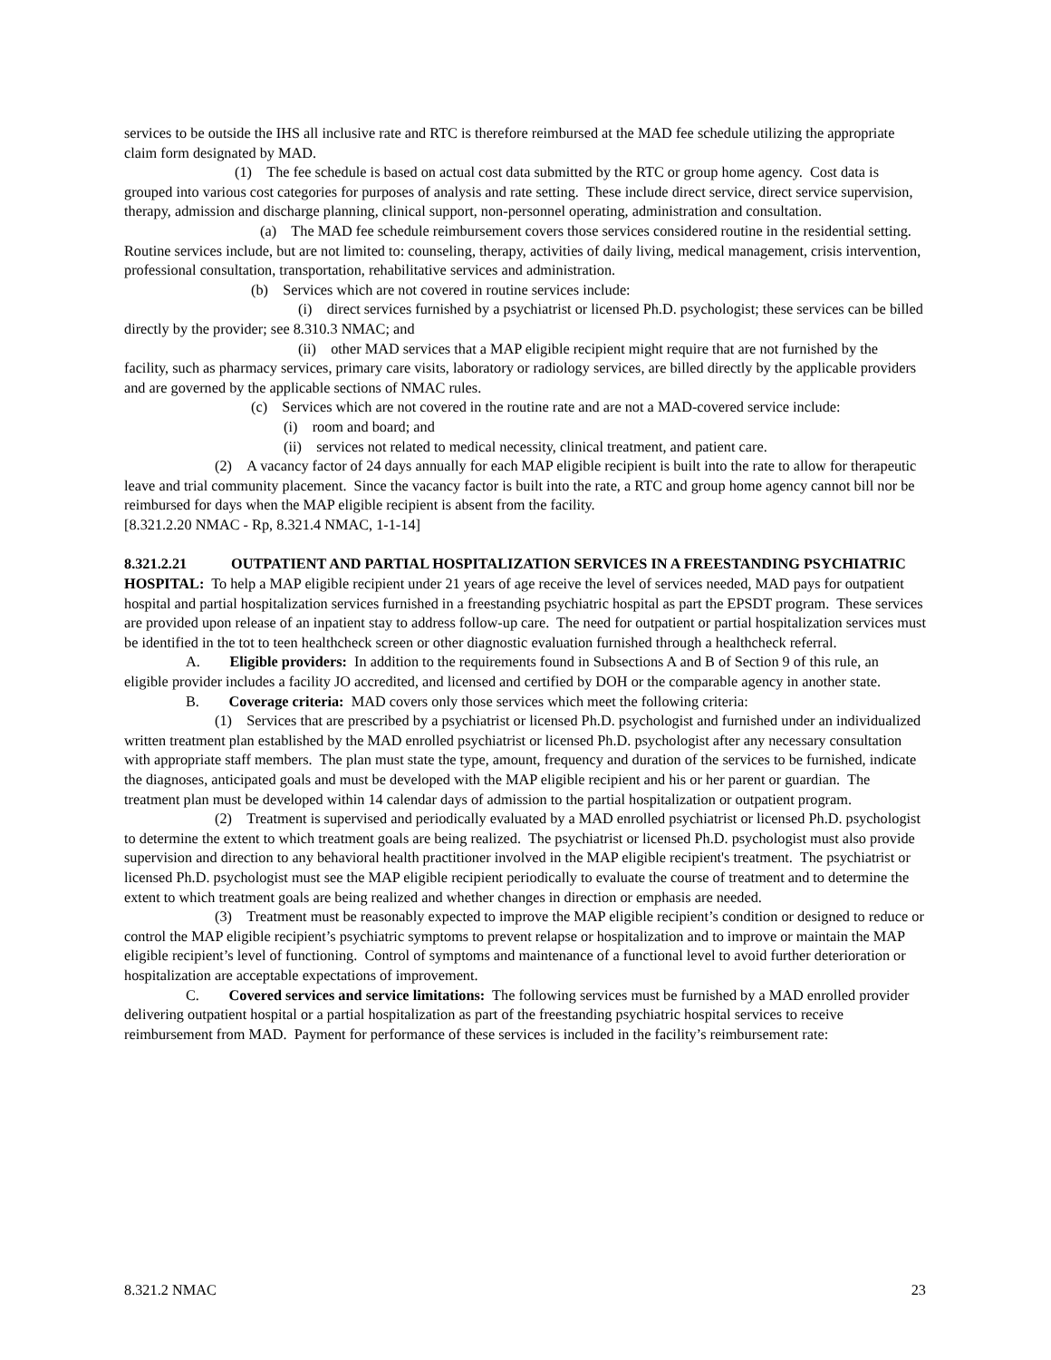services to be outside the IHS all inclusive rate and RTC is therefore reimbursed at the MAD fee schedule utilizing the appropriate claim form designated by MAD.
(1) The fee schedule is based on actual cost data submitted by the RTC or group home agency. Cost data is grouped into various cost categories for purposes of analysis and rate setting. These include direct service, direct service supervision, therapy, admission and discharge planning, clinical support, non-personnel operating, administration and consultation.
(a) The MAD fee schedule reimbursement covers those services considered routine in the residential setting. Routine services include, but are not limited to: counseling, therapy, activities of daily living, medical management, crisis intervention, professional consultation, transportation, rehabilitative services and administration.
(b) Services which are not covered in routine services include:
(i) direct services furnished by a psychiatrist or licensed Ph.D. psychologist; these services can be billed directly by the provider; see 8.310.3 NMAC; and
(ii) other MAD services that a MAP eligible recipient might require that are not furnished by the facility, such as pharmacy services, primary care visits, laboratory or radiology services, are billed directly by the applicable providers and are governed by the applicable sections of NMAC rules.
(c) Services which are not covered in the routine rate and are not a MAD-covered service include:
(i) room and board; and
(ii) services not related to medical necessity, clinical treatment, and patient care.
(2) A vacancy factor of 24 days annually for each MAP eligible recipient is built into the rate to allow for therapeutic leave and trial community placement. Since the vacancy factor is built into the rate, a RTC and group home agency cannot bill nor be reimbursed for days when the MAP eligible recipient is absent from the facility.
[8.321.2.20 NMAC - Rp, 8.321.4 NMAC, 1-1-14]
8.321.2.21 OUTPATIENT AND PARTIAL HOSPITALIZATION SERVICES IN A FREESTANDING PSYCHIATRIC HOSPITAL: To help a MAP eligible recipient under 21 years of age receive the level of services needed, MAD pays for outpatient hospital and partial hospitalization services furnished in a freestanding psychiatric hospital as part the EPSDT program. These services are provided upon release of an inpatient stay to address follow-up care. The need for outpatient or partial hospitalization services must be identified in the tot to teen healthcheck screen or other diagnostic evaluation furnished through a healthcheck referral.
A. Eligible providers: In addition to the requirements found in Subsections A and B of Section 9 of this rule, an eligible provider includes a facility JO accredited, and licensed and certified by DOH or the comparable agency in another state.
B. Coverage criteria: MAD covers only those services which meet the following criteria:
(1) Services that are prescribed by a psychiatrist or licensed Ph.D. psychologist and furnished under an individualized written treatment plan established by the MAD enrolled psychiatrist or licensed Ph.D. psychologist after any necessary consultation with appropriate staff members. The plan must state the type, amount, frequency and duration of the services to be furnished, indicate the diagnoses, anticipated goals and must be developed with the MAP eligible recipient and his or her parent or guardian. The treatment plan must be developed within 14 calendar days of admission to the partial hospitalization or outpatient program.
(2) Treatment is supervised and periodically evaluated by a MAD enrolled psychiatrist or licensed Ph.D. psychologist to determine the extent to which treatment goals are being realized. The psychiatrist or licensed Ph.D. psychologist must also provide supervision and direction to any behavioral health practitioner involved in the MAP eligible recipient's treatment. The psychiatrist or licensed Ph.D. psychologist must see the MAP eligible recipient periodically to evaluate the course of treatment and to determine the extent to which treatment goals are being realized and whether changes in direction or emphasis are needed.
(3) Treatment must be reasonably expected to improve the MAP eligible recipient’s condition or designed to reduce or control the MAP eligible recipient’s psychiatric symptoms to prevent relapse or hospitalization and to improve or maintain the MAP eligible recipient’s level of functioning. Control of symptoms and maintenance of a functional level to avoid further deterioration or hospitalization are acceptable expectations of improvement.
C. Covered services and service limitations: The following services must be furnished by a MAD enrolled provider delivering outpatient hospital or a partial hospitalization as part of the freestanding psychiatric hospital services to receive reimbursement from MAD. Payment for performance of these services is included in the facility’s reimbursement rate:
8.321.2 NMAC 23